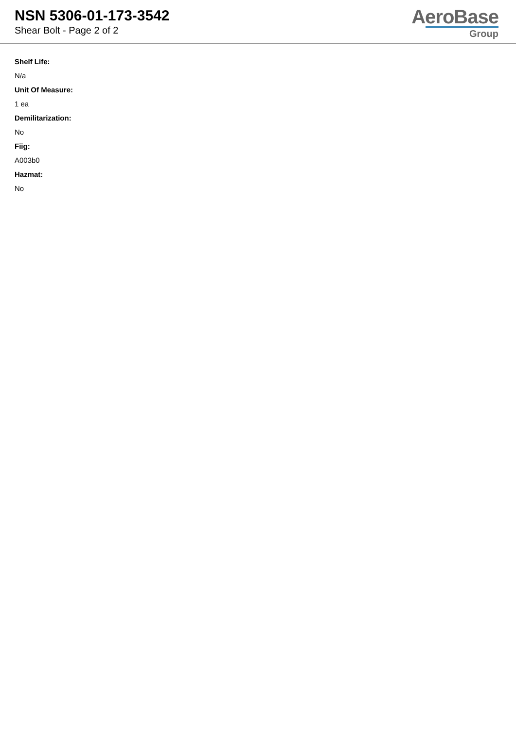NSN 5306-01-173-3542
Shear Bolt - Page 2 of 2
AeroBase
Group
Shelf Life:
N/a
Unit Of Measure:
1 ea
Demilitarization:
No
Fiig:
A003b0
Hazmat:
No